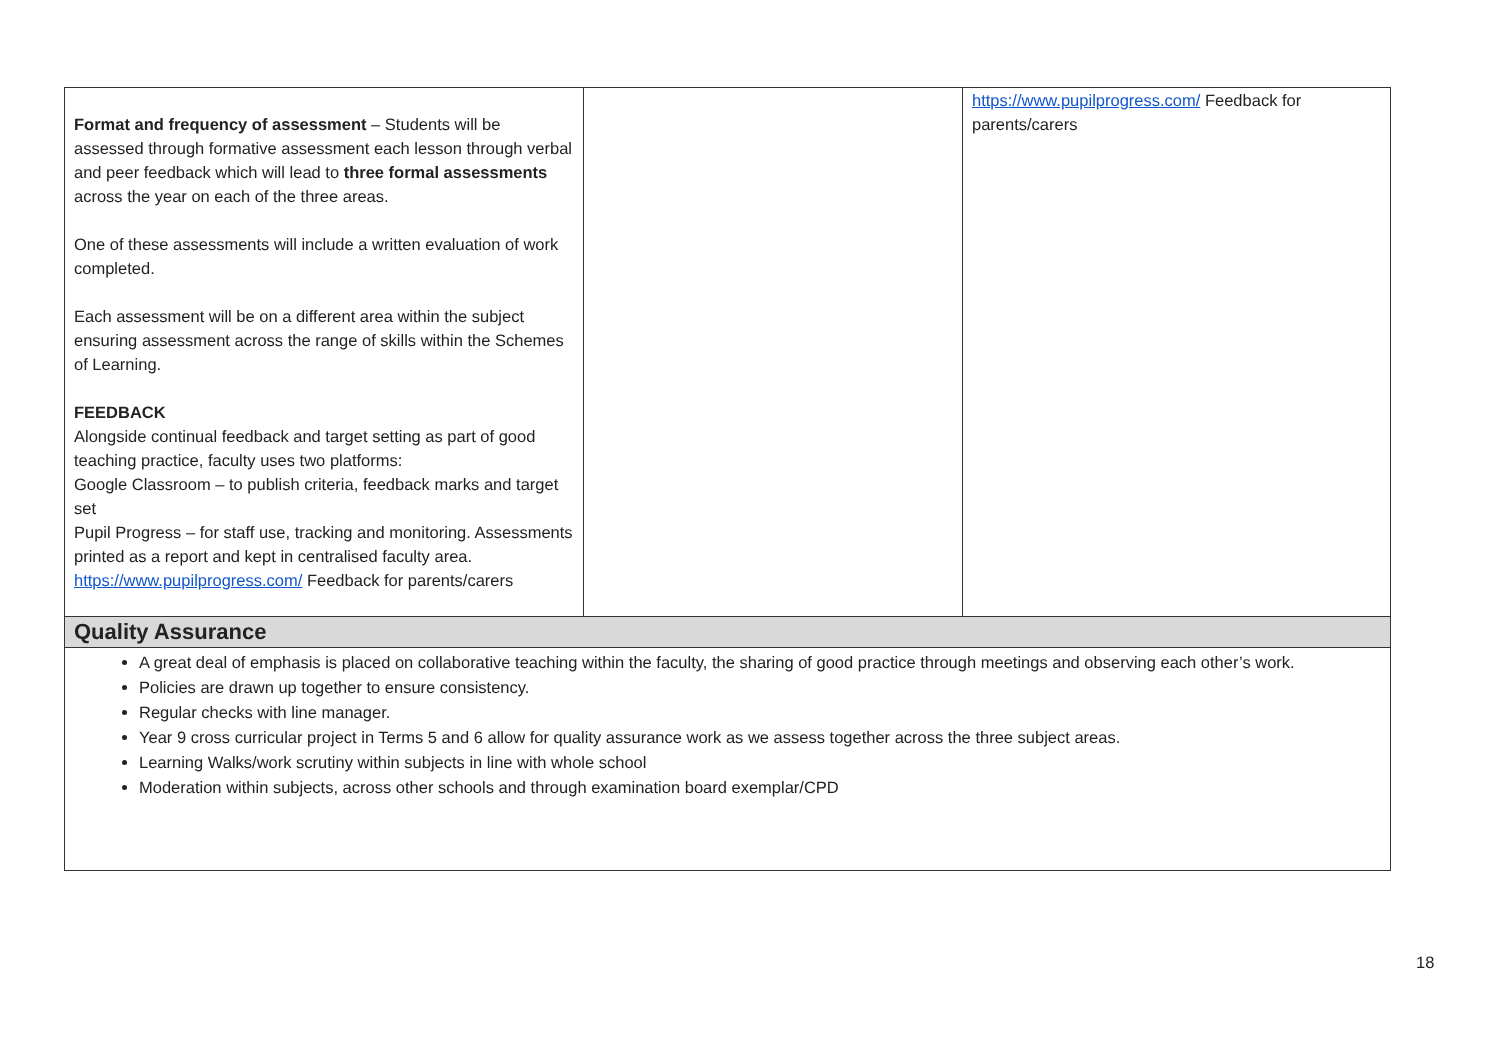| Format and frequency of assessment – Students will be assessed through formative assessment each lesson through verbal and peer feedback which will lead to three formal assessments across the year on each of the three areas. One of these assessments will include a written evaluation of work completed. Each assessment will be on a different area within the subject ensuring assessment across the range of skills within the Schemes of Learning. FEEDBACK Alongside continual feedback and target setting as part of good teaching practice, faculty uses two platforms: Google Classroom – to publish criteria, feedback marks and target set Pupil Progress – for staff use, tracking and monitoring. Assessments printed as a report and kept in centralised faculty area. https://www.pupilprogress.com/ Feedback for parents/carers | | https://www.pupilprogress.com/ Feedback for parents/carers |
| Quality Assurance | | |
| A great deal of emphasis is placed on collaborative teaching within the faculty, the sharing of good practice through meetings and observing each other’s work. Policies are drawn up together to ensure consistency. Regular checks with line manager. Year 9 cross curricular project in Terms 5 and 6 allow for quality assurance work as we assess together across the three subject areas. Learning Walks/work scrutiny within subjects in line with whole school Moderation within subjects, across other schools and through examination board exemplar/CPD | | |
18